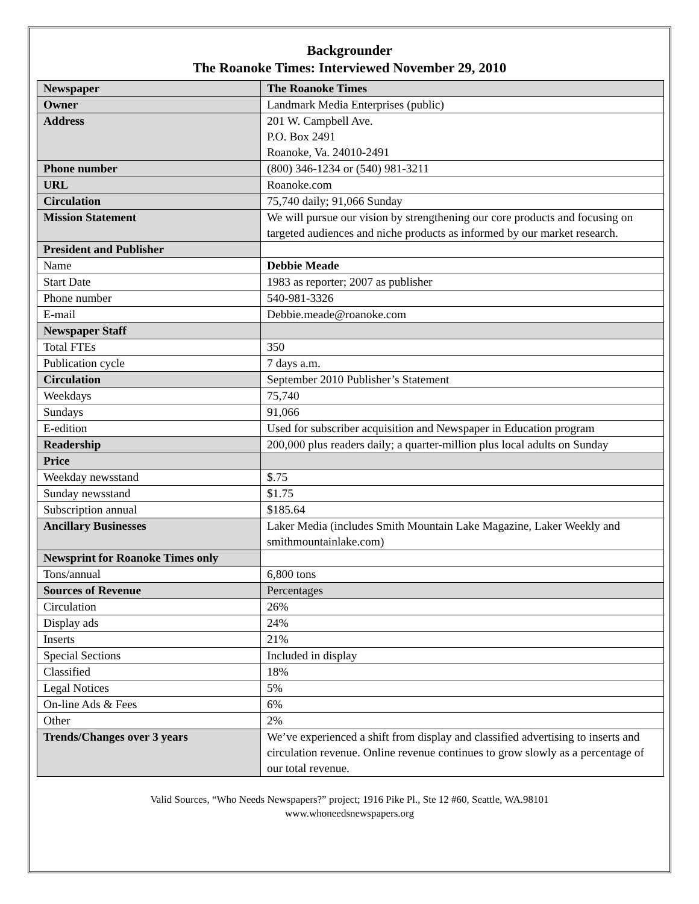Backgrounder
The Roanoke Times: Interviewed November 29, 2010
| Newspaper | The Roanoke Times |
| Owner | Landmark Media Enterprises (public) |
| Address | 201 W. Campbell Ave. P.O. Box 2491 Roanoke, Va. 24010-2491 |
| Phone number | (800) 346-1234 or (540) 981-3211 |
| URL | Roanoke.com |
| Circulation | 75,740 daily; 91,066 Sunday |
| Mission Statement | We will pursue our vision by strengthening our core products and focusing on targeted audiences and niche products as informed by our market research. |
| President and Publisher | |
| Name | Debbie Meade |
| Start Date | 1983 as reporter; 2007 as publisher |
| Phone number | 540-981-3326 |
| E-mail | Debbie.meade@roanoke.com |
| Newspaper Staff | |
| Total FTEs | 350 |
| Publication cycle | 7 days a.m. |
| Circulation | September 2010 Publisher’s Statement |
| Weekdays | 75,740 |
| Sundays | 91,066 |
| E-edition | Used for subscriber acquisition and Newspaper in Education program |
| Readership | 200,000 plus readers daily; a quarter-million plus local adults on Sunday |
| Price | |
| Weekday newsstand | $.75 |
| Sunday newsstand | $1.75 |
| Subscription annual | $185.64 |
| Ancillary Businesses | Laker Media (includes Smith Mountain Lake Magazine, Laker Weekly and smithmountainlake.com) |
| Newsprint for Roanoke Times only | |
| Tons/annual | 6,800 tons |
| Sources of Revenue | Percentages |
| Circulation | 26% |
| Display ads | 24% |
| Inserts | 21% |
| Special Sections | Included in display |
| Classified | 18% |
| Legal Notices | 5% |
| On-line Ads & Fees | 6% |
| Other | 2% |
| Trends/Changes over 3 years | We’ve experienced a shift from display and classified advertising to inserts and circulation revenue. Online revenue continues to grow slowly as a percentage of our total revenue. |
Valid Sources, “Who Needs Newspapers?” project; 1916 Pike Pl., Ste 12 #60, Seattle, WA.98101
www.whoneedsnewspapers.org